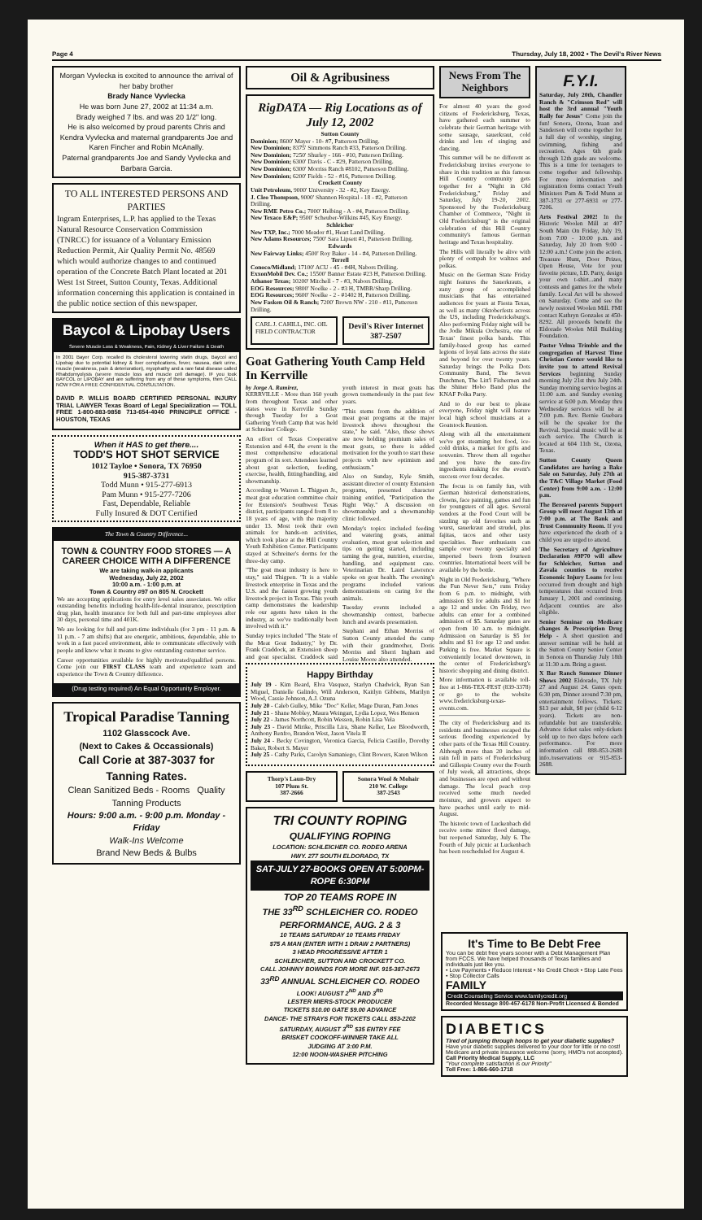Page 4 Thursday, July 18, 2002 • The Devil's River News
Morgan Vyvlecka is excited to announce the arrival of her baby brother
Brady Nance Vyvlecka
He was born June 27, 2002 at 11:34 a.m.
Brady weighed 7 lbs. and was 20 1/2" long.
He is also welcomed by proud parents Chris and Kendra Vyvlecka and maternal grandparents Joe and Karen Fincher and Robin McAnally.
Paternal grandparents Joe and Sandy Vyvlecka and Barbara Garcia.
TO ALL INTERESTED PERSONS AND PARTIES
Ingram Enterprises, L.P. has applied to the Texas Natural Resource Conservation Commission (TNRCC) for issuance of a Voluntary Emission Reduction Permit, Air Quality Permit No. 48569 which would authorize changes to and continued operation of the Concrete Batch Plant located at 201 West 1st Street, Sutton County, Texas. Additional information concerning this application is contained in the public notice section of this newspaper.
Baycol & Lipobay Users
Severe Muscle Loss & Weakness, Pain, Kidney & Liver Failure & Death
In 2001 Bayer Corp. recalled its cholesterol lowering statin drugs, Baycol and Lipobay due to potential kidney & liver complications, fever, nausea, dark urine, muscle (weakness, pain & deterioration), myophathy and a rare fatal disease called Rhabdomyolysis (severe muscle loss and muscle cell damage). IF you took BAYCOL or LIPOBAY and are suffering from any of these symptoms, then CALL NOW FOR A FREE CONFIDENTIAL CONSULTATION.
DAVID P. WILLIS BOARD CERTIFIED PERSONAL INJURY TRIAL LAWYER Texas Board of Legal Specialization — TOLL FREE 1-800-883-9858 713-654-4040 PRINCIPLE OFFICE - HOUSTON, TEXAS
When it HAS to get there....
TODD'S HOT SHOT SERVICE
1012 Tayloe • Sonora, TX 76950
915-387-3731
Todd Munn • 915-277-6913
Pam Munn • 915-277-7206
Fast, Dependable, Reliable
Fully Insured & DOT Certified
The Town & Country Difference...
TOWN & COUNTRY FOOD STORES — A CAREER CHOICE WITH A DIFFERENCE
We are taking walk-in applicants
Wednesday, July 22, 2002
10:00 a.m. - 1:00 p.m. at
Town & Country #97 on 805 N. Crockett
We are accepting applications for entry level sales associates. We offer outstanding benefits including health-life-dental insurance, prescription drug plan, health insurance for both full and part-time employees after 30 days, personal time and 401K.
We are looking for full and part-time individuals (for 3 pm - 11 p.m. & 11 p.m. - 7 am shifts) that are energetic, ambitious, dependable, able to work in a fast paced environment, able to communicate effectively with people and know what it means to give outstanding customer service.
Career opportunities available for highly motivated/qualified persons. Come join our FIRST CLASS team and experience team and experience the Town & Country difference.
(Drug testing required) An Equal Opportunity Employer.
Tropical Paradise Tanning
1102 Glasscock Ave.
(Next to Cakes & Occassionals)
Call Corie at 387-3037 for Tanning Rates.
Clean Sanitized Beds - Rooms Quality Tanning Products
Hours: 9:00 a.m. - 9:00 p.m. Monday - Friday
Walk-Ins Welcome
Brand New Beds & Bulbs
Oil & Agribusiness
RigDATA — Rig Locations as of July 12, 2002
Sutton County
Dominion; 8600' Mayer - 10- #7, Patterson Drilling.
New Dominion; 8375' Simmons Ranch #33, Patterson Drilling.
New Dominion; 7250' Shurley - 166 - #10, Patterson Drilling.
New Dominion; 6300' Davis - C - #29, Patterson Drilling.
New Dominion; 6300' Morriss Ranch #8102, Patterson Drilling.
New Dominion; 6200' Fields - 52 - #16, Patterson Drilling.
Crockett County
Unit Petroleum, 9000' University - 32 - #2, Key Energy.
J. Cleo Thompson, 9000' Shannon Hospital - 18 - #2, Patterson Drilling.
New RME Petro Co.; 7000' Helbing - A - #4, Patterson Drilling.
New Texaco E&P; 9500' Scheuber-Wilkins #45, Key Energy.
Schleicher
New TXP, Inc.; 7000 Meador #1, Heart Land Drilling.
New Adams Resources; 7500' Sara Lipsett #1, Patterson Drilling.
Edwards
New Fairway Links; 4500' Roy Baker - 14 - #4, Patterson Drilling.
Terrell
Conoco/Midland; 17100' ACU - 45 - #4H, Nabors Drilling.
ExxonMobil Dev. Co.; 15500' Banner Estate #23 H, Patterson Drilling.
Athanor Texas; 10200' Mitchell - 7 - #3, Nabors Drilling.
EOG Resources; 9800' Noelke - 2 - #3 H, TMBR/Sharp Drilling.
EOG Resources; 9600' Noelke - 2 - #1402 H, Patterson Drilling.
New Fasken Oil & Ranch; 7200' Brown NW - 210 - #11, Patterson Drilling.
CARL J. CAHILL, INC. OIL FIELD CONTRACTOR
Devil's River Internet
387-2507
Goat Gathering Youth Camp Held In Kerrville
by Jorge A. Ramirez,
KERRVILLE - More than 160 youth from throughout Texas and other states were in Kerrville Sunday through Tuesday for a Goat Gathering Youth Camp that was held at Schreiner College.
An effort of Texas Cooperative Extension and 4-H, the event is the most comprehensive educational program of its sort. Attendees learned about goat selection, feeding, exercise, health, fitting/handling, and showmanship.
According to Warren L. Thigpen Jr., meat goat education committee chair for Extension's Southwest Texas district, participants ranged from 8 to 18 years of age, with the majority under 13. Most took their own animals for hands-on activities, which took place at the Hill Country Youth Exhibition Center. Participants stayed at Schreiner's dorms for the three-day camp.
"The goat meat industry is here to stay," said Thigpen. "It is a viable livestock enterprise in Texas and the U.S. and the fastest growing youth livestock project in Texas. This youth camp demonstrates the leadership role our agents have taken in the industry, as we've traditionally been involved with it."
Sunday topics included "The State of the Meat Goat Industry," by Dr. Frank Craddock, an Extension sheep and goat specialist. Craddock said youth interest in meat goats has grown tremendously in the past few years.
"This stems from the addition of meat goat programs at the major livestock shows throughout the state," he said. "Also, these shows are now holding premium sales of meat goats, so there is added motivation for the youth to start these projects with new optimism and enthusiasm."
Also on Sunday, Kyle Smith, assistant director of county Extension programs, presented character training entitled, "Participation the Right Way." A discussion on showmanship and a showmanship clinic followed.
Monday's topics included feeding and watering goats, animal evaluation, meat goat selection and tips on getting started, including taming the goat, nutrition, exercise, handling, and equipment care. Veterinarian Dr. Laird Lawrence spoke on goat health. The evening's programs included various demonstrations on caring for the animals.
Tuesday events included a showmanship contest, barbecue lunch and awards presentation.
Stephani and Ethan Morriss of Sutton County attended the camp with their grandmother, Doris Morriss and Sherri Ingham and Louise Moore also attended.
Happy Birthday
July 19 - Kim Beard, Elva Vasquez, Starlyn Chadwick, Ryan San Miguel, Danielle Galindo, Will Anderson, Kaitlyn Gibbens, Marilyn Wood, Cassie Johnson, A.J. Ozuna
July 20 - Caleb Gulley, Mike "Doc" Keller, Mage Duran, Pam Jones
July 21 - Shane Mobley, Maura Weingart, Lydia Lopez, Wes Henson
July 22 - James Northcott, Robin Wesson, Robin Lisa Vela
July 23 - David Mirike, Priscilla Lira, Shane Keller, Lee Bloodworth, Anthony Renfro, Brandon West, Jason Vitela II
July 24 - Becky Covington, Veronica Garcia, Felicia Castillo, Dorothy Baker, Robert S. Mayer
July 25 - Cathy Parks, Carolyn Samaniego, Clint Bowers, Karen Wilson
Thorp's Laun-Dry
107 Plum St.
387-2666
Sonora Wool & Mohair
210 W. College
387-2543
TRI COUNTY ROPING
QUALIFYING ROPING
LOCATION: SCHLEICHER CO. RODEO ARENA
HWY. 277 SOUTH ELDORADO, TX
SAT-JULY 27-BOOKS OPEN AT 5:00PM-ROPE 6:30PM
TOP 20 TEAMS ROPE IN
THE 33<sup>RD</sup> SCHLEICHER CO. RODEO PERFORMANCE, AUG. 2 & 3
10 TEAMS SATURDAY 10 TEAMS FRIDAY
$75 A MAN (ENTER WITH 1 DRAW 2 PARTNERS)
3 HEAD PROGRESSIVE AFTER 1
SCHLEICHER, SUTTON AND CROCKETT CO.
CALL JOHNNY BOWNDS FOR MORE INF. 915-387-2673
33<sup>RD</sup> ANNUAL SCHLEICHER CO. RODEO
LOOK! AUGUST 2<sup>ND</sup> AND 3<sup>RD</sup>
LESTER MIERS-STOCK PRODUCER
TICKETS $10.00 GATE $9.00 ADVANCE
DANCE- THE STRAYS FOR TICKETS CALL 853-2202
SATURDAY, AUGUST 3<sup>RD</sup> $35 ENTRY FEE
BRISKET COOKOFF-WINNER TAKE ALL
JUDGING AT 3:00 P.M.
12:00 NOON-WASHER PITCHING
News From The Neighbors
For almost 40 years the good citizens of Fredericksburg, Texas, have gathered each summer to celebrate their German heritage with some sausage, sauerkraut, cold drinks and lots of singing and dancing.
This summer will be no different as Fredericksburg invites everyone to share in this tradition as this famous Hill Country community gets together for a "Night in Old Fredericksburg," Friday and Saturday, July 19-20, 2002. Sponsored by the Fredericksburg Chamber of Commerce, "Night in Old Fredericksburg" is the original celebration of this Hill Country community's famous German heritage and Texas hospitality.
The Hills will literally be alive with plenty of oompah for waltzes and polkas.
Music on the German State Friday night features the Sauerkrauts, a zany group of accomplished musicians that has entertained audiences for years at Fiesta Texas, as well as many Oktoberfests across the US, including Fredericksburg's. Also performing Friday night will be the Jodie Mikula Orchestra, one of Texas' finest polka bands. This family-based group has earned legions of loyal fans across the state and beyond for over twenty years. Saturday brings the Polka Dots Community Band, The Seven Dutchmen, The Litt'l Fishermen and the Shiner Hobo Band plus the KNAF Polka Party.
And to do our best to please everyone, Friday night will feature local high school musicians at a Goatstock Reunion.
Along with all the entertainment we've got steaming hot food, ice-cold drinks, a market for gifts and souvenirs. Throw them all together and you have the sure-fire ingredients making for the event's success over four decades.
The focus is on family fun, with German historical demonstrations, clowns, face painting, games and fun for youngsters of all ages. Several vendors at the Food Court will be sizzling up old favorites such as wurst, sauerkraut and strudel, plus fajitas, tacos and other tasty specialties. Beer enthusiasts can sample over twenty specialty and imported beers from fourteen countries. International beers will be available by the bottle.
Night in Old Fredericksburg, "Where the Fun Never Sets," runs Friday from 6 p.m. to midnight, with admission $3 for adults and $1 for age 12 and under. On Friday, two adults can enter for a combined admission of $5. Saturday gates are open from 10 a.m. to midnight. Admission on Saturday is $5 for adults and $1 for age 12 and under. Parking is free. Market Square is conveniently located downtown, in the center of Fredericksburg's historic shopping and dining district.
More information is available toll-free at 1-866-TEX-FEST (839-3378) or go to the website www.fredericksburg-texas-events.com.
The city of Fredericksburg and its residents and businesses escaped the serious flooding experienced by other parts of the Texas Hill Country. Although more than 20 inches of rain fell in parts of Fredericksburg and Gillespie County over the Fourth of July week, all attractions, shops and businesses are open and without damage. The local peach crop received some much needed moisture, and growers expect to have peaches until early to mid-August.
The historic town of Luckenbach did receive some minor flood damage, but reopened Saturday, July 6. The Fourth of July picnic at Luckenbach has been rescheduled for August 4.
F.Y.I.
Saturday, July 20th, Chandler Ranch & "Crimson Red" will host the 3rd annual "Youth Rally for Jesus" Come join the fun! Sonora, Ozona, Iraan and Sanderson will come together for a full day of worship, singing, swimming, fishing and recreation. Ages 6th grade through 12th grade are welcome. This is a time for teenagers to come together and fellowship. For more information and registration forms contact Youth Ministers Pam & Todd Munn at 387-3731 or 277-6931 or 277-7206.
Arts Festival 2002! In the Historic Woolen Mill at 407 South Main On Friday, July 19, from 7:00 - 10:00 p.m. and Saturday, July 20 from 9:00 - 12:00 a.m.! Come join the action. Treasure Hunt, Door Prizes, Open House, Vote for your favorite picture, I.D. Party, design your own t-shirt...and many contests and games for the whole family. Local Art will be showed on Saturday. Come and see the newly restored Woolen Mill. FMI contact Kathryn Gonzales at 450-8292. All proceeds benefit the Eldorado Woolen Mill Building Foundation.
Pastor Velma Trimble and the congregation of Harvest Time Christian Center would like to invite you to attend Revival Services beginning Sunday morning July 21st thru July 24th. Sunday morning service begins at 11:00 a.m. and Sunday evening service at 6:00 p.m. Monday thru Wednesday services will be at 7:00 p.m. Rev. Bernie Guebara will be the speaker for the Revival. Special music will be at each service. The Church is located at 604 11th St., Ozona, Texas.
Sutton County Queen Candidates are having a Bake Sale on Saturday, July 27th at the T&C Village Market (Food Center) from 9:00 a.m. - 12:00 p.m.
The Bereaved parents Support Group will meet August 13th at 7:00 p.m. at The Bank and Trust Community Room. If you have experienced the death of a child you are urged to attend.
The Secretary of Agriculture Declaration #9P70 will allow for Schleicher, Sutton and Zavala counties to receive Economic Injury Loans for loss occurred from drought and high temperatures that occurred from January 1, 2001 and continuing. Adjacent counties are also eligible.
Senior Seminar on Medicare changes & Prescription Drug Help - A short question and answer seminar will be held at the Sutton County Senior Center in Sonora on Thursday July 18th at 11:30 a.m. Bring a guest.
X Bar Ranch Summer Dinner Shows 2002 Eldorado, TX July 27 and August 24. Gates open: 6:30 pm, Dinner around 7:30 pm, entertainment follows. Tickets: $13 per adult, $8 per (child 6-12 years). Tickets are non-refundable but are transferable. Advance ticket sales only-tickets sold up to two days before each performance. For more information call 888-853-2688 info./reservations or 915-853-2688.
It's Time to Be Debt Free
You can be debt free years sooner with a Debt Management Plan from FCCS. We have helped thousands of Texas families and individuals just like you.
• Low Payments • Reduce Interest • No Credit Check • Stop Late Fees • Stop Collector Calls
FAMILY
Credit Counseling Service www.familycredit.org
Recorded Message 800-457-6178 Non-Profit Licensed & Bonded
DIABETICS
Tired of jumping through hoops to get your diabetic supplies?
Have your diabetic supplies delivered to your door for little or no cost!
Medicare and private insurance welcome (sorry, HMO's not accepted).
Call Priority Medical Supply, LLC
"Your complete satisfaction is our Priority"
Toll Free: 1-866-660-1718